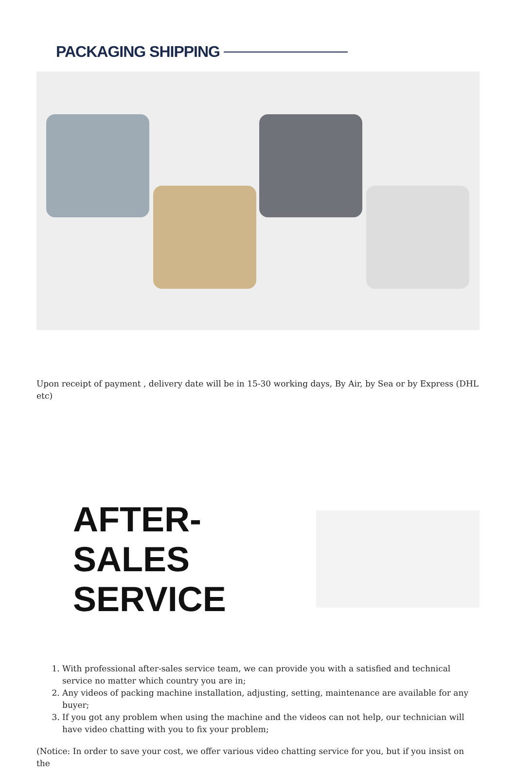PACKAGING SHIPPING
Upon receipt of payment , delivery date will be in 15-30 working days, By Air, by Sea or by Express (DHL etc)
AFTER-SALES SERVICE
1. With professional after-sales service team, we can provide you with a satisfied and technical service no matter which country you are in;
2. Any videos of packing machine installation, adjusting, setting, maintenance are available for any buyer;
3. If you got any problem when using the machine and the videos can not help, our technician will have video chatting with you to fix your problem;
(Notice: In order to save your cost, we offer various video chatting service for you, but if you insist on the